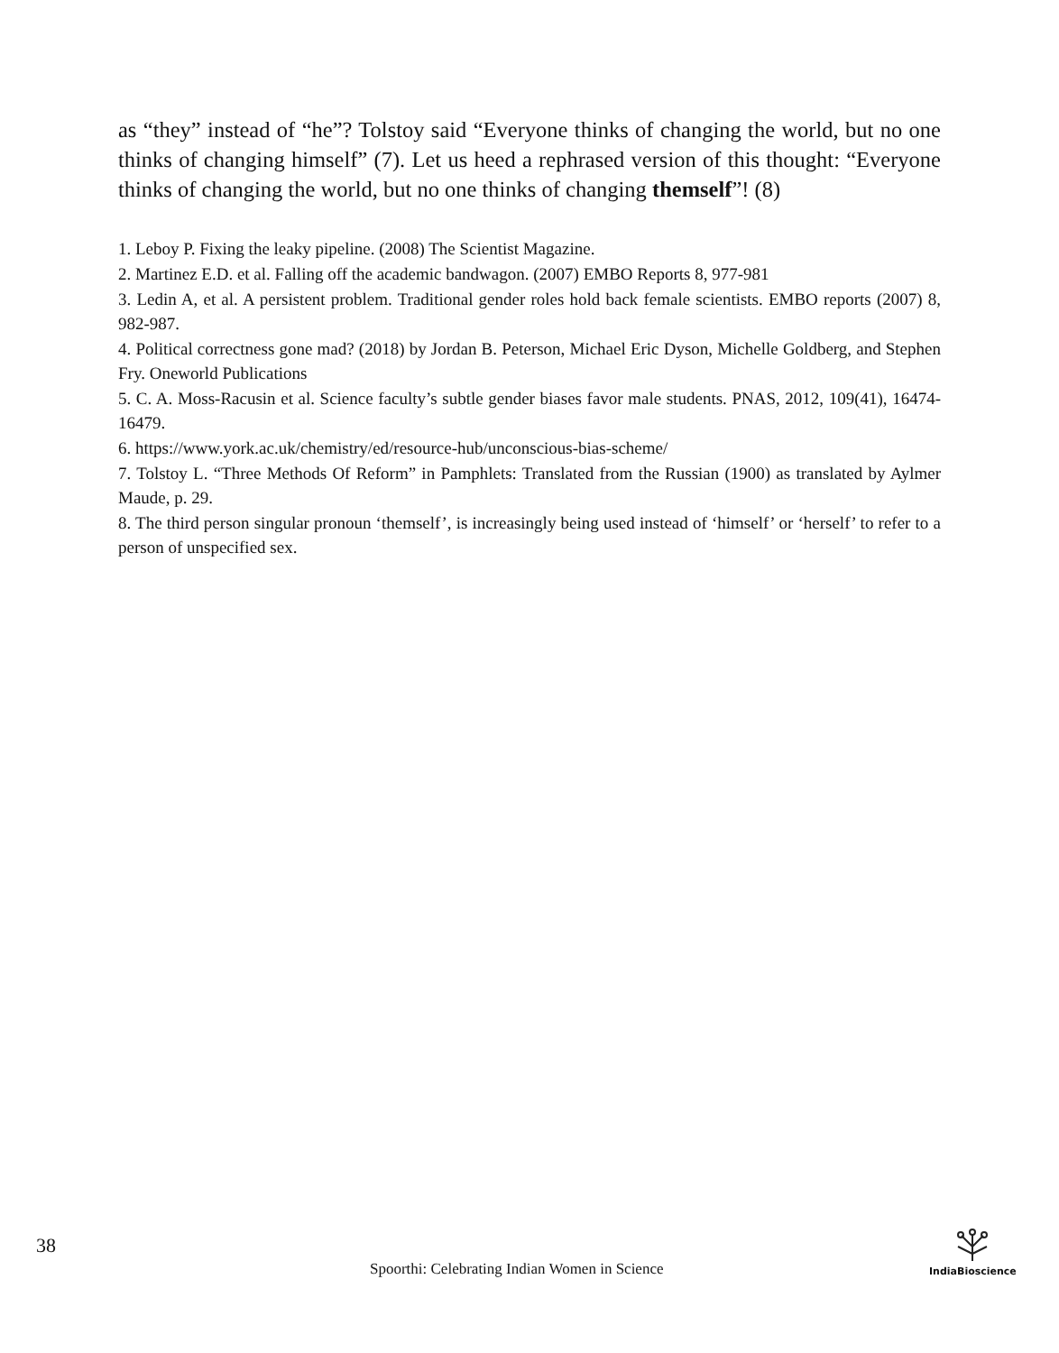as “they” instead of “he”? Tolstoy said “Everyone thinks of changing the world, but no one thinks of changing himself” (7). Let us heed a rephrased version of this thought: “Everyone thinks of changing the world, but no one thinks of changing themself”! (8)
1. Leboy P. Fixing the leaky pipeline. (2008) The Scientist Magazine.
2. Martinez E.D. et al. Falling off the academic bandwagon. (2007) EMBO Reports 8, 977-981
3. Ledin A, et al. A persistent problem. Traditional gender roles hold back female scientists. EMBO reports (2007) 8, 982-987.
4. Political correctness gone mad? (2018) by Jordan B. Peterson, Michael Eric Dyson, Michelle Goldberg, and Stephen Fry. Oneworld Publications
5. C. A. Moss-Racusin et al. Science faculty’s subtle gender biases favor male students. PNAS, 2012, 109(41), 16474-16479.
6. https://www.york.ac.uk/chemistry/ed/resource-hub/unconscious-bias-scheme/
7. Tolstoy L. “Three Methods Of Reform” in Pamphlets: Translated from the Russian (1900) as translated by Aylmer Maude, p. 29.
8. The third person singular pronoun ‘themself’, is increasingly being used instead of ‘himself’ or ‘herself’ to refer to a person of unspecified sex.
38
Spoorthi: Celebrating Indian Women in Science
IndiaBioscience